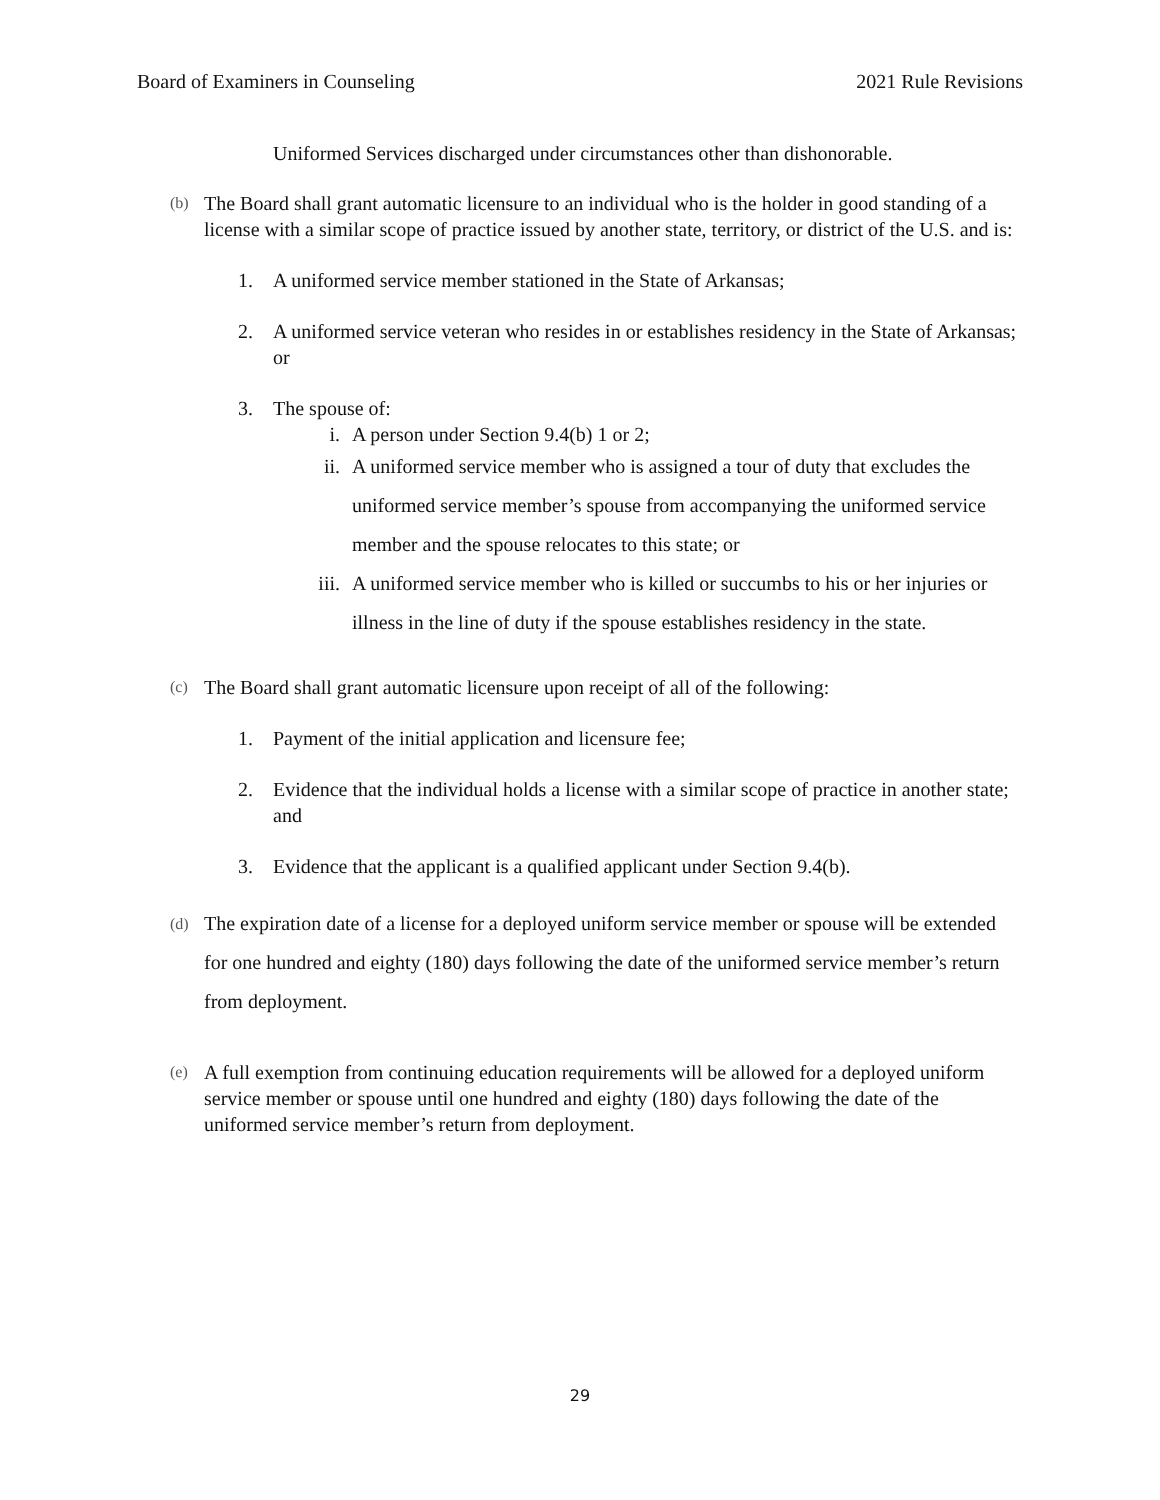Board of Examiners in Counseling 2021 Rule Revisions
Uniformed Services discharged under circumstances other than dishonorable.
(b)
The Board shall grant automatic licensure to an individual who is the holder in good standing of a license with a similar scope of practice issued by another state, territory, or district of the U.S. and is:
1. A uniformed service member stationed in the State of Arkansas;
2. A uniformed service veteran who resides in or establishes residency in the State of Arkansas; or
3. The spouse of:
i. A person under Section 9.4(b) 1 or 2;
ii. A uniformed service member who is assigned a tour of duty that excludes the uniformed service member’s spouse from accompanying the uniformed service member and the spouse relocates to this state; or
iii. A uniformed service member who is killed or succumbs to his or her injuries or illness in the line of duty if the spouse establishes residency in the state.
(c)
The Board shall grant automatic licensure upon receipt of all of the following:
1. Payment of the initial application and licensure fee;
2. Evidence that the individual holds a license with a similar scope of practice in another state; and
3. Evidence that the applicant is a qualified applicant under Section 9.4(b).
(d)
The expiration date of a license for a deployed uniform service member or spouse will be extended for one hundred and eighty (180) days following the date of the uniformed service member’s return from deployment.
(e)
A full exemption from continuing education requirements will be allowed for a deployed uniform service member or spouse until one hundred and eighty (180) days following the date of the uniformed service member’s return from deployment.
29